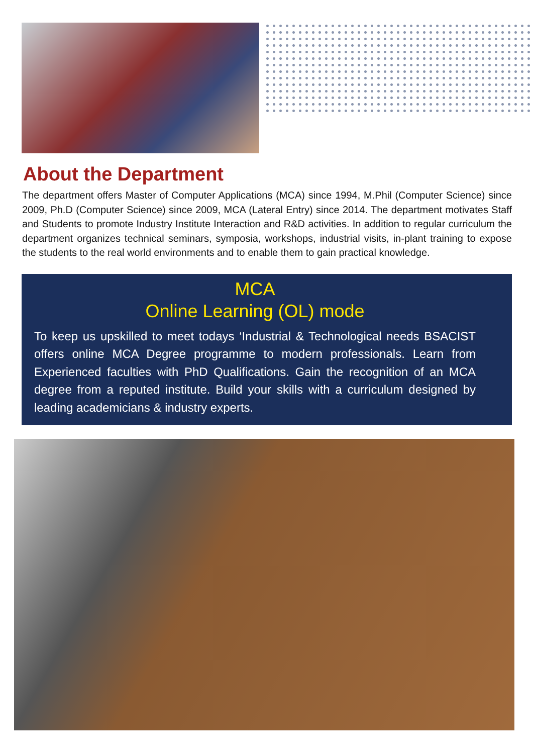About the Department
The department offers Master of Computer Applications (MCA) since 1994, M.Phil (Computer Science) since 2009, Ph.D (Computer Science) since 2009, MCA (Lateral Entry) since 2014. The department motivates Staff and Students to promote Industry Institute Interaction and R&D activities. In addition to regular curriculum the department organizes technical seminars, symposia, workshops, industrial visits, in-plant training to expose the students to the real world environments and to enable them to gain practical knowledge.
MCA
Online Learning (OL) mode
To keep us upskilled to meet todays ‘Industrial & Technological needs BSACIST offers online MCA Degree programme to modern professionals. Learn from Experienced faculties with PhD Qualifications. Gain the recognition of an MCA degree from a reputed institute. Build your skills with a curriculum designed by leading academicians & industry experts.